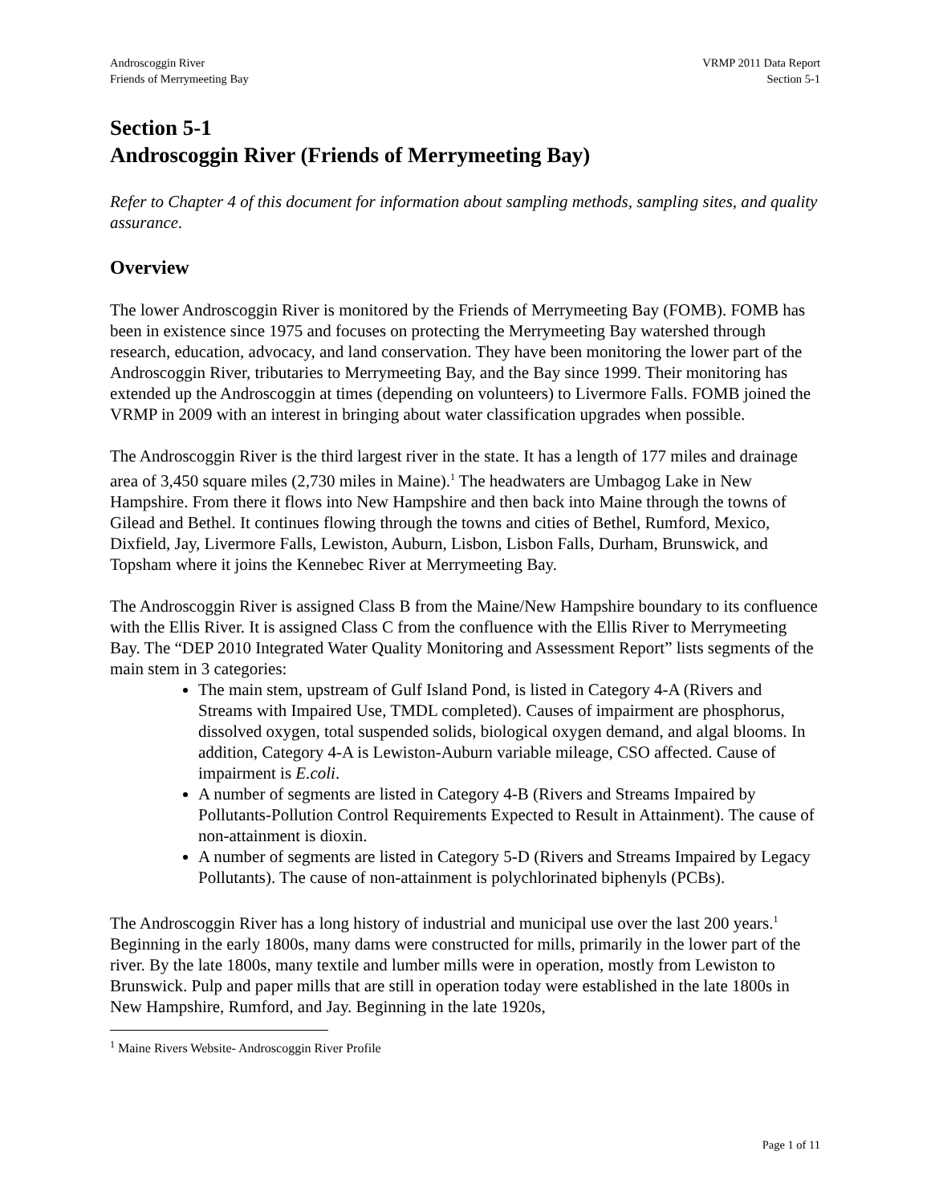Androscoggin River
Friends of Merrymeeting Bay
VRMP 2011 Data Report
Section 5-1
Section 5-1
Androscoggin River (Friends of Merrymeeting Bay)
Refer to Chapter 4 of this document for information about sampling methods, sampling sites, and quality assurance.
Overview
The lower Androscoggin River is monitored by the Friends of Merrymeeting Bay (FOMB). FOMB has been in existence since 1975 and focuses on protecting the Merrymeeting Bay watershed through research, education, advocacy, and land conservation. They have been monitoring the lower part of the Androscoggin River, tributaries to Merrymeeting Bay, and the Bay since 1999. Their monitoring has extended up the Androscoggin at times (depending on volunteers) to Livermore Falls. FOMB joined the VRMP in 2009 with an interest in bringing about water classification upgrades when possible.
The Androscoggin River is the third largest river in the state. It has a length of 177 miles and drainage area of 3,450 square miles (2,730 miles in Maine).<sup>1</sup> The headwaters are Umbagog Lake in New Hampshire. From there it flows into New Hampshire and then back into Maine through the towns of Gilead and Bethel. It continues flowing through the towns and cities of Bethel, Rumford, Mexico, Dixfield, Jay, Livermore Falls, Lewiston, Auburn, Lisbon, Lisbon Falls, Durham, Brunswick, and Topsham where it joins the Kennebec River at Merrymeeting Bay.
The Androscoggin River is assigned Class B from the Maine/New Hampshire boundary to its confluence with the Ellis River. It is assigned Class C from the confluence with the Ellis River to Merrymeeting Bay. The “DEP 2010 Integrated Water Quality Monitoring and Assessment Report” lists segments of the main stem in 3 categories:
The main stem, upstream of Gulf Island Pond, is listed in Category 4-A (Rivers and Streams with Impaired Use, TMDL completed). Causes of impairment are phosphorus, dissolved oxygen, total suspended solids, biological oxygen demand, and algal blooms. In addition, Category 4-A is Lewiston-Auburn variable mileage, CSO affected. Cause of impairment is E.coli.
A number of segments are listed in Category 4-B (Rivers and Streams Impaired by Pollutants-Pollution Control Requirements Expected to Result in Attainment). The cause of non-attainment is dioxin.
A number of segments are listed in Category 5-D (Rivers and Streams Impaired by Legacy Pollutants). The cause of non-attainment is polychlorinated biphenyls (PCBs).
The Androscoggin River has a long history of industrial and municipal use over the last 200 years.<sup>1</sup> Beginning in the early 1800s, many dams were constructed for mills, primarily in the lower part of the river. By the late 1800s, many textile and lumber mills were in operation, mostly from Lewiston to Brunswick. Pulp and paper mills that are still in operation today were established in the late 1800s in New Hampshire, Rumford, and Jay. Beginning in the late 1920s,
<sup>1</sup> Maine Rivers Website- Androscoggin River Profile
Page 1 of 11